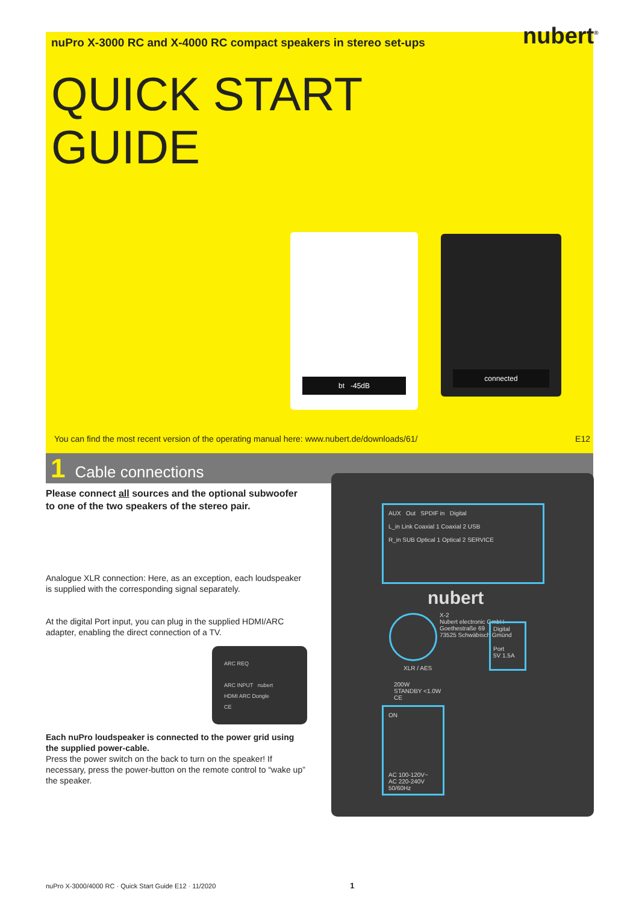nuPro X-3000 RC and X-4000 RC compact speakers in stereo set-ups
nubert<sup>®</sup>
QUICK START
GUIDE
bt -45dB connected
You can find the most recent version of the operating manual here: www.nubert.de/downloads/61/ E12
1 Cable connections
Please connect all sources and the optional subwoofer to one of the two speakers of the stereo pair.
Analogue XLR connection: Here, as an exception, each loudspeaker is supplied with the corresponding signal separately.
At the digital Port input, you can plug in the supplied HDMI/ARC adapter, enabling the direct connection of a TV.
ARC REQ
ARC INPUT nubert
HDMI ARC Dongle
CE
Each nuPro loudspeaker is connected to the power grid using the supplied power-cable.
Press the power switch on the back to turn on the speaker! If necessary, press the power-button on the remote control to “wake up” the speaker.
AUX Out SPDIF in Digital
L_in Link Coaxial 1 Coaxial 2 USB
R_in SUB Optical 1 Optical 2 SERVICE
nubert
X-2
Nubert electronic GmbH
Goethestraße 69
73525 Schwäbisch Gmünd
XLR / AES
Digital
Port
5V 1.5A
200W
STANDBY <1.0W
CE
ON
AC 100-120V~
AC 220-240V
50/60Hz
nuPro X-3000/4000 RC · Quick Start Guide E12 · 11/2020 1